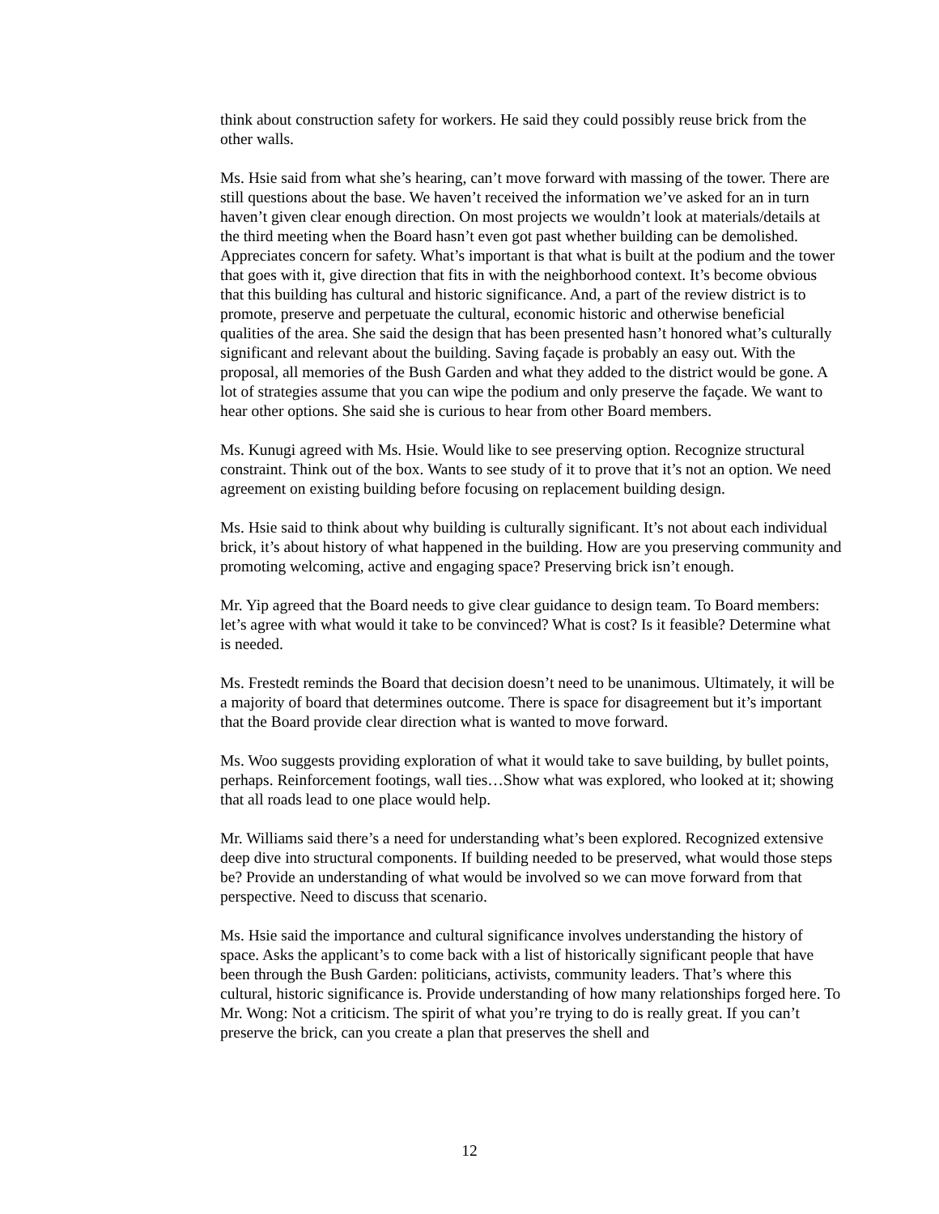think about construction safety for workers. He said they could possibly reuse brick from the other walls.
Ms. Hsie said from what she’s hearing, can’t move forward with massing of the tower. There are still questions about the base. We haven’t received the information we’ve asked for an in turn haven’t given clear enough direction. On most projects we wouldn’t look at materials/details at the third meeting when the Board hasn’t even got past whether building can be demolished. Appreciates concern for safety. What’s important is that what is built at the podium and the tower that goes with it, give direction that fits in with the neighborhood context. It’s become obvious that this building has cultural and historic significance. And, a part of the review district is to promote, preserve and perpetuate the cultural, economic historic and otherwise beneficial qualities of the area. She said the design that has been presented hasn’t honored what’s culturally significant and relevant about the building. Saving façade is probably an easy out. With the proposal, all memories of the Bush Garden and what they added to the district would be gone. A lot of strategies assume that you can wipe the podium and only preserve the façade. We want to hear other options. She said she is curious to hear from other Board members.
Ms. Kunugi agreed with Ms. Hsie. Would like to see preserving option. Recognize structural constraint. Think out of the box. Wants to see study of it to prove that it’s not an option. We need agreement on existing building before focusing on replacement building design.
Ms. Hsie said to think about why building is culturally significant. It’s not about each individual brick, it’s about history of what happened in the building. How are you preserving community and promoting welcoming, active and engaging space? Preserving brick isn’t enough.
Mr. Yip agreed that the Board needs to give clear guidance to design team. To Board members: let’s agree with what would it take to be convinced? What is cost? Is it feasible? Determine what is needed.
Ms. Frestedt reminds the Board that decision doesn’t need to be unanimous. Ultimately, it will be a majority of board that determines outcome. There is space for disagreement but it’s important that the Board provide clear direction what is wanted to move forward.
Ms. Woo suggests providing exploration of what it would take to save building, by bullet points, perhaps. Reinforcement footings, wall ties…Show what was explored, who looked at it; showing that all roads lead to one place would help.
Mr. Williams said there’s a need for understanding what’s been explored. Recognized extensive deep dive into structural components. If building needed to be preserved, what would those steps be? Provide an understanding of what would be involved so we can move forward from that perspective. Need to discuss that scenario.
Ms. Hsie said the importance and cultural significance involves understanding the history of space. Asks the applicant’s to come back with a list of historically significant people that have been through the Bush Garden: politicians, activists, community leaders. That’s where this cultural, historic significance is. Provide understanding of how many relationships forged here. To Mr. Wong: Not a criticism. The spirit of what you’re trying to do is really great. If you can’t preserve the brick, can you create a plan that preserves the shell and
12